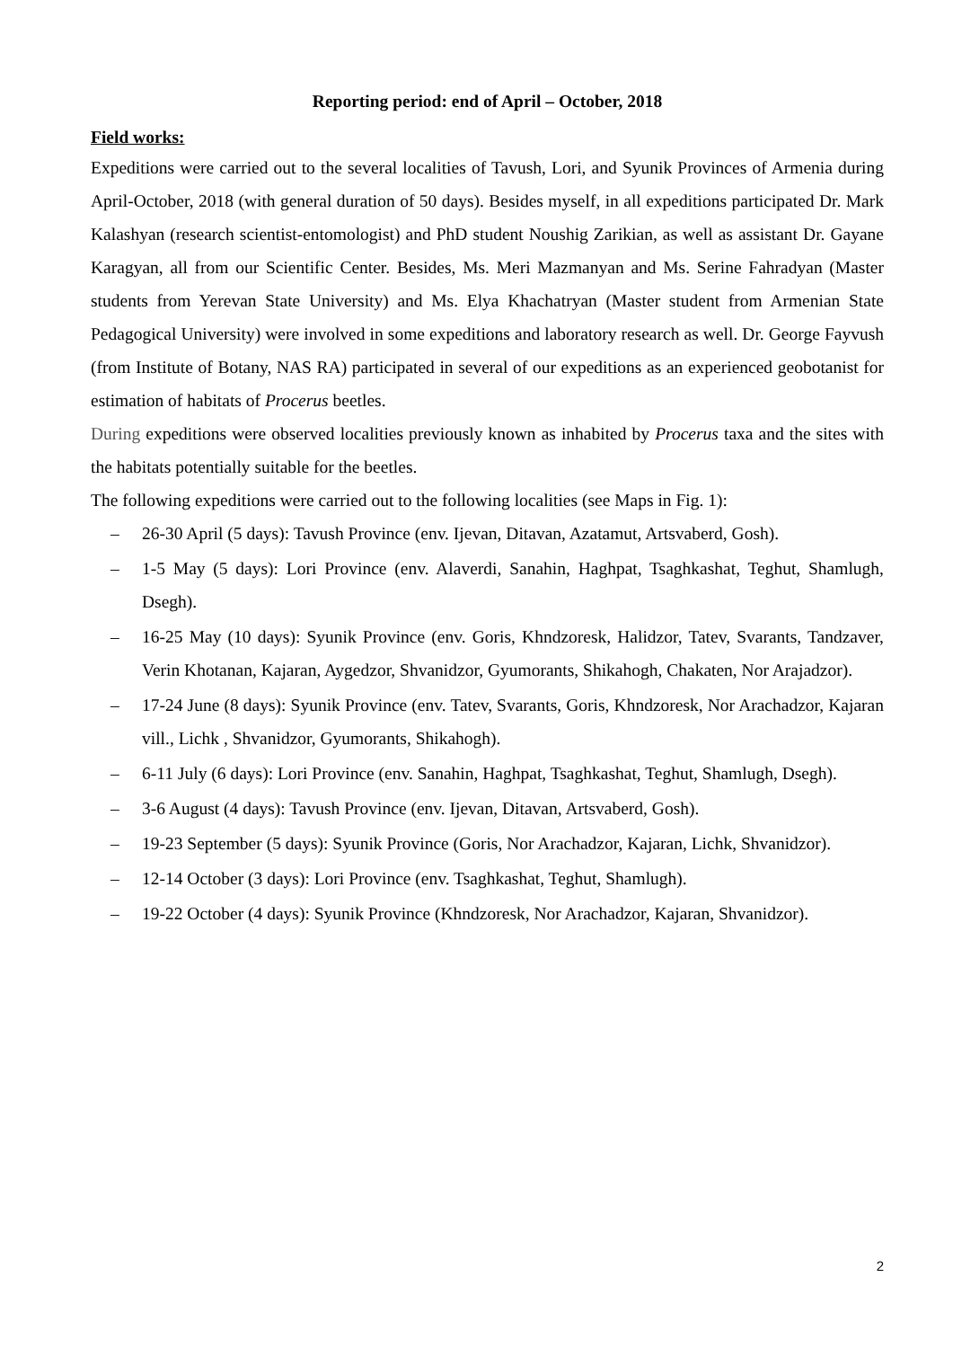Reporting period: end of April – October, 2018
Field works:
Expeditions were carried out to the several localities of Tavush, Lori, and Syunik Provinces of Armenia during April-October, 2018 (with general duration of 50 days). Besides myself, in all expeditions participated Dr. Mark Kalashyan (research scientist-entomologist) and PhD student Noushig Zarikian, as well as assistant Dr. Gayane Karagyan, all from our Scientific Center. Besides, Ms. Meri Mazmanyan and Ms. Serine Fahradyan (Master students from Yerevan State University) and Ms. Elya Khachatryan (Master student from Armenian State Pedagogical University) were involved in some expeditions and laboratory research as well. Dr. George Fayvush (from Institute of Botany, NAS RA) participated in several of our expeditions as an experienced geobotanist for estimation of habitats of Procerus beetles.
During expeditions were observed localities previously known as inhabited by Procerus taxa and the sites with the habitats potentially suitable for the beetles.
The following expeditions were carried out to the following localities (see Maps in Fig. 1):
– 26-30 April (5 days): Tavush Province (env. Ijevan, Ditavan, Azatamut, Artsvaberd, Gosh).
– 1-5 May (5 days): Lori Province (env. Alaverdi, Sanahin, Haghpat, Tsaghkashat, Teghut, Shamlugh, Dsegh).
– 16-25 May (10 days): Syunik Province (env. Goris, Khndzoresk, Halidzor, Tatev, Svarants, Tandzaver, Verin Khotanan, Kajaran, Aygedzor, Shvanidzor, Gyumorants, Shikahogh, Chakaten, Nor Arajadzor).
– 17-24 June (8 days): Syunik Province (env. Tatev, Svarants, Goris, Khndzoresk, Nor Arachadzor, Kajaran vill., Lichk , Shvanidzor, Gyumorants, Shikahogh).
– 6-11 July (6 days): Lori Province (env. Sanahin, Haghpat, Tsaghkashat, Teghut, Shamlugh, Dsegh).
– 3-6 August (4 days): Tavush Province (env. Ijevan, Ditavan, Artsvaberd, Gosh).
– 19-23 September (5 days): Syunik Province (Goris, Nor Arachadzor, Kajaran, Lichk, Shvanidzor).
– 12-14 October (3 days): Lori Province (env. Tsaghkashat, Teghut, Shamlugh).
– 19-22 October (4 days): Syunik Province (Khndzoresk, Nor Arachadzor, Kajaran, Shvanidzor).
2